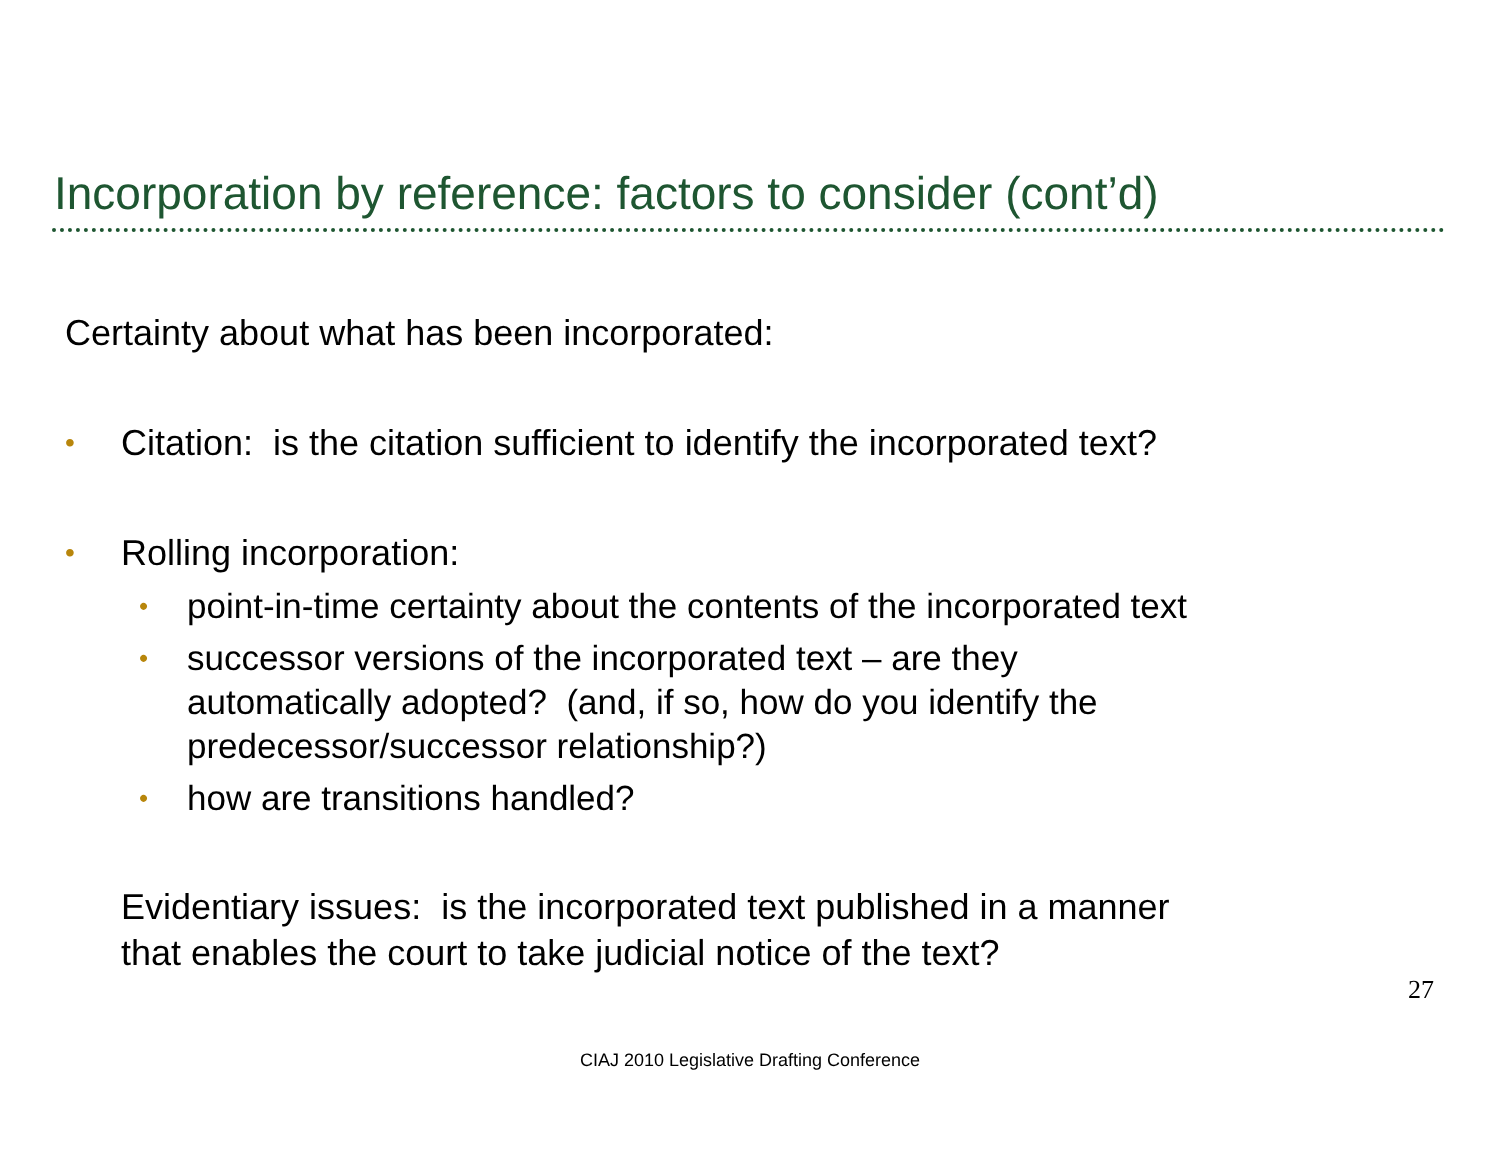Incorporation by reference: factors to consider (cont’d)
Certainty about what has been incorporated:
• Citation: is the citation sufficient to identify the incorporated text?
• Rolling incorporation:
• point-in-time certainty about the contents of the incorporated text
• successor versions of the incorporated text – are they
automatically adopted? (and, if so, how do you identify the
predecessor/successor relationship?)
• how are transitions handled?
Evidentiary issues: is the incorporated text published in a manner
that enables the court to take judicial notice of the text?
27
CIAJ 2010 Legislative Drafting Conference